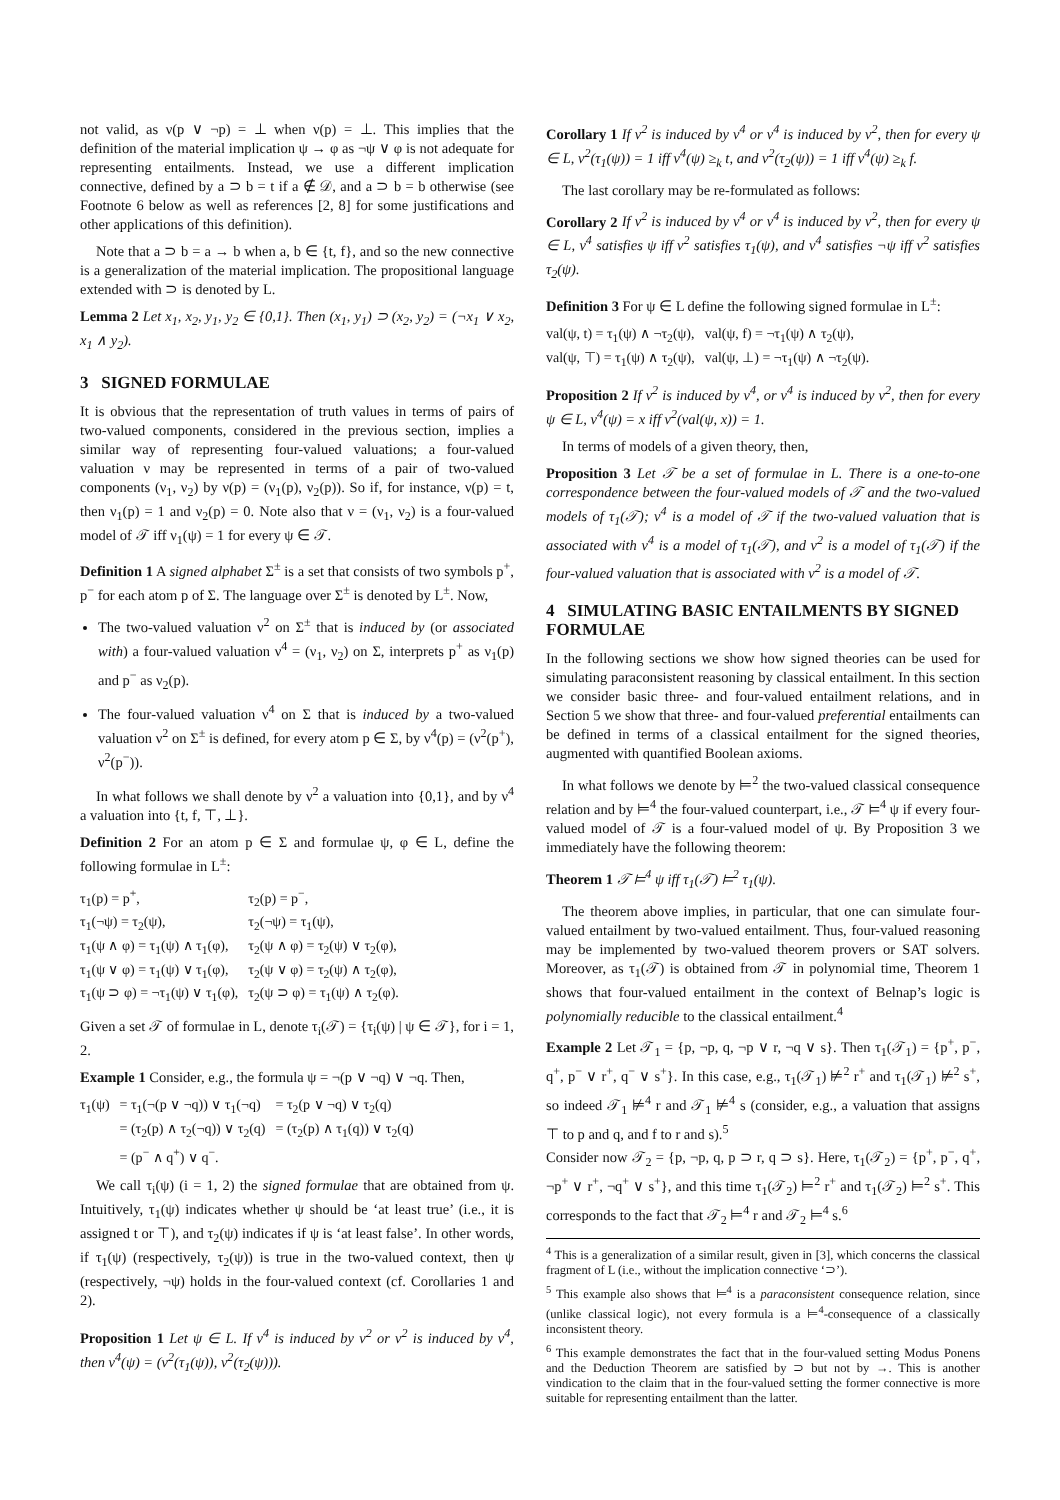not valid, as ν(p ∨ ¬p) = ⊥ when ν(p) = ⊥. This implies that the definition of the material implication ψ → φ as ¬ψ ∨ φ is not adequate for representing entailments. Instead, we use a different implication connective, defined by a ⊃ b = t if a ∉ 𝒟, and a ⊃ b = b otherwise (see Footnote 6 below as well as references [2, 8] for some justifications and other applications of this definition).
Note that a ⊃ b = a → b when a, b ∈ {t, f}, and so the new connective is a generalization of the material implication. The propositional language extended with ⊃ is denoted by L.
Lemma 2 Let x<sub>1</sub>, x<sub>2</sub>, y<sub>1</sub>, y<sub>2</sub> ∈ {0,1}. Then (x<sub>1</sub>, y<sub>1</sub>) ⊃ (x<sub>2</sub>, y<sub>2</sub>) = (¬x<sub>1</sub> ∨ x<sub>2</sub>, x<sub>1</sub> ∧ y<sub>2</sub>).
3 SIGNED FORMULAE
It is obvious that the representation of truth values in terms of pairs of two-valued components, considered in the previous section, implies a similar way of representing four-valued valuations; a four-valued valuation ν may be represented in terms of a pair of two-valued components (ν<sub>1</sub>, ν<sub>2</sub>) by ν(p) = (ν<sub>1</sub>(p), ν<sub>2</sub>(p)). So if, for instance, ν(p) = t, then ν<sub>1</sub>(p) = 1 and ν<sub>2</sub>(p) = 0. Note also that ν = (ν<sub>1</sub>, ν<sub>2</sub>) is a four-valued model of 𝒯 iff ν<sub>1</sub>(ψ) = 1 for every ψ ∈ 𝒯.
Definition 1 A signed alphabet Σ<sup>±</sup> is a set that consists of two symbols p<sup>+</sup>, p<sup>−</sup> for each atom p of Σ. The language over Σ<sup>±</sup> is denoted by L<sup>±</sup>. Now,
The two-valued valuation ν<sup>2</sup> on Σ<sup>±</sup> that is induced by (or associated with) a four-valued valuation ν<sup>4</sup> = (ν<sub>1</sub>, ν<sub>2</sub>) on Σ, interprets p<sup>+</sup> as ν<sub>1</sub>(p) and p<sup>−</sup> as ν<sub>2</sub>(p).
The four-valued valuation ν<sup>4</sup> on Σ that is induced by a two-valued valuation ν<sup>2</sup> on Σ<sup>±</sup> is defined, for every atom p ∈ Σ, by ν<sup>4</sup>(p) = (ν<sup>2</sup>(p<sup>+</sup>), ν<sup>2</sup>(p<sup>−</sup>)).
In what follows we shall denote by ν<sup>2</sup> a valuation into {0,1}, and by ν<sup>4</sup> a valuation into {t, f, ⊤, ⊥}.
Definition 2 For an atom p ∈ Σ and formulae ψ, φ ∈ L, define the following formulae in L<sup>±</sup>:
| τ<sub>1</sub>(p) = p<sup>+</sup>, | τ<sub>2</sub>(p) = p<sup>−</sup>, |
| τ<sub>1</sub>(¬ψ) = τ<sub>2</sub>(ψ), | τ<sub>2</sub>(¬ψ) = τ<sub>1</sub>(ψ), |
| τ<sub>1</sub>(ψ ∧ φ) = τ<sub>1</sub>(ψ) ∧ τ<sub>1</sub>(φ), | τ<sub>2</sub>(ψ ∧ φ) = τ<sub>2</sub>(ψ) ∨ τ<sub>2</sub>(φ), |
| τ<sub>1</sub>(ψ ∨ φ) = τ<sub>1</sub>(ψ) ∨ τ<sub>1</sub>(φ), | τ<sub>2</sub>(ψ ∨ φ) = τ<sub>2</sub>(ψ) ∧ τ<sub>2</sub>(φ), |
| τ<sub>1</sub>(ψ ⊃ φ) = ¬τ<sub>1</sub>(ψ) ∨ τ<sub>1</sub>(φ), | τ<sub>2</sub>(ψ ⊃ φ) = τ<sub>1</sub>(ψ) ∧ τ<sub>2</sub>(φ). |
Given a set 𝒯 of formulae in L, denote τ<sub>i</sub>(𝒯) = {τ<sub>i</sub>(ψ) | ψ ∈ 𝒯}, for i = 1, 2.
Example 1 Consider, e.g., the formula ψ = ¬(p ∨ ¬q) ∨ ¬q. Then,
| τ<sub>1</sub>(ψ) | = τ<sub>1</sub>(¬(p ∨ ¬q)) ∨ τ<sub>1</sub>(¬q) | = τ<sub>2</sub>(p ∨ ¬q) ∨ τ<sub>2</sub>(q) |
| | = (τ<sub>2</sub>(p) ∧ τ<sub>2</sub>(¬q)) ∨ τ<sub>2</sub>(q) | = (τ<sub>2</sub>(p) ∧ τ<sub>1</sub>(q)) ∨ τ<sub>2</sub>(q) |
| | = (p<sup>−</sup> ∧ q<sup>+</sup>) ∨ q<sup>−</sup>. | |
We call τ<sub>i</sub>(ψ) (i = 1, 2) the signed formulae that are obtained from ψ. Intuitively, τ<sub>1</sub>(ψ) indicates whether ψ should be ‘at least true’ (i.e., it is assigned t or ⊤), and τ<sub>2</sub>(ψ) indicates if ψ is ‘at least false’. In other words, if τ<sub>1</sub>(ψ) (respectively, τ<sub>2</sub>(ψ)) is true in the two-valued context, then ψ (respectively, ¬ψ) holds in the four-valued context (cf. Corollaries 1 and 2).
Proposition 1 Let ψ ∈ L. If ν<sup>4</sup> is induced by ν<sup>2</sup> or ν<sup>2</sup> is induced by ν<sup>4</sup>, then ν<sup>4</sup>(ψ) = (ν<sup>2</sup>(τ<sub>1</sub>(ψ)), ν<sup>2</sup>(τ<sub>2</sub>(ψ))).
Corollary 1 If ν<sup>2</sup> is induced by ν<sup>4</sup> or ν<sup>4</sup> is induced by ν<sup>2</sup>, then for every ψ ∈ L, ν<sup>2</sup>(τ<sub>1</sub>(ψ)) = 1 iff ν<sup>4</sup>(ψ) ≥<sub>k</sub> t, and ν<sup>2</sup>(τ<sub>2</sub>(ψ)) = 1 iff ν<sup>4</sup>(ψ) ≥<sub>k</sub> f.
The last corollary may be re-formulated as follows:
Corollary 2 If ν<sup>2</sup> is induced by ν<sup>4</sup> or ν<sup>4</sup> is induced by ν<sup>2</sup>, then for every ψ ∈ L, ν<sup>4</sup> satisfies ψ iff ν<sup>2</sup> satisfies τ<sub>1</sub>(ψ), and ν<sup>4</sup> satisfies ¬ψ iff ν<sup>2</sup> satisfies τ<sub>2</sub>(ψ).
Definition 3 For ψ ∈ L define the following signed formulae in L<sup>±</sup>:
| val(ψ, t) = τ<sub>1</sub>(ψ) ∧ ¬τ<sub>2</sub>(ψ), | val(ψ, f) = ¬τ<sub>1</sub>(ψ) ∧ τ<sub>2</sub>(ψ), |
| val(ψ, ⊤) = τ<sub>1</sub>(ψ) ∧ τ<sub>2</sub>(ψ), | val(ψ, ⊥) = ¬τ<sub>1</sub>(ψ) ∧ ¬τ<sub>2</sub>(ψ). |
Proposition 2 If ν<sup>2</sup> is induced by ν<sup>4</sup>, or ν<sup>4</sup> is induced by ν<sup>2</sup>, then for every ψ ∈ L, ν<sup>4</sup>(ψ) = x iff ν<sup>2</sup>(val(ψ, x)) = 1.
In terms of models of a given theory, then,
Proposition 3 Let 𝒯 be a set of formulae in L. There is a one-to-one correspondence between the four-valued models of 𝒯 and the two-valued models of τ<sub>1</sub>(𝒯); ν<sup>4</sup> is a model of 𝒯 if the two-valued valuation that is associated with ν<sup>4</sup> is a model of τ<sub>1</sub>(𝒯), and ν<sup>2</sup> is a model of τ<sub>1</sub>(𝒯) if the four-valued valuation that is associated with ν<sup>2</sup> is a model of 𝒯.
4 SIMULATING BASIC ENTAILMENTS BY SIGNED FORMULAE
In the following sections we show how signed theories can be used for simulating paraconsistent reasoning by classical entailment. In this section we consider basic three- and four-valued entailment relations, and in Section 5 we show that three- and four-valued preferential entailments can be defined in terms of a classical entailment for the signed theories, augmented with quantified Boolean axioms.
In what follows we denote by ⊨<sup>2</sup> the two-valued classical consequence relation and by ⊨<sup>4</sup> the four-valued counterpart, i.e., 𝒯 ⊨<sup>4</sup> ψ if every four-valued model of 𝒯 is a four-valued model of ψ. By Proposition 3 we immediately have the following theorem:
Theorem 1 𝒯 ⊨<sup>4</sup> ψ iff τ<sub>1</sub>(𝒯) ⊨<sup>2</sup> τ<sub>1</sub>(ψ).
The theorem above implies, in particular, that one can simulate four-valued entailment by two-valued entailment. Thus, four-valued reasoning may be implemented by two-valued theorem provers or SAT solvers. Moreover, as τ<sub>1</sub>(𝒯) is obtained from 𝒯 in polynomial time, Theorem 1 shows that four-valued entailment in the context of Belnap’s logic is polynomially reducible to the classical entailment.<sup>4</sup>
Example 2 Let 𝒯<sub>1</sub> = {p, ¬p, q, ¬p ∨ r, ¬q ∨ s}. Then τ<sub>1</sub>(𝒯<sub>1</sub>) = {p<sup>+</sup>, p<sup>−</sup>, q<sup>+</sup>, p<sup>−</sup> ∨ r<sup>+</sup>, q<sup>−</sup> ∨ s<sup>+</sup>}. In this case, e.g., τ<sub>1</sub>(𝒯<sub>1</sub>) ⊭<sup>2</sup> r<sup>+</sup> and τ<sub>1</sub>(𝒯<sub>1</sub>) ⊭<sup>2</sup> s<sup>+</sup>, so indeed 𝒯<sub>1</sub> ⊭<sup>4</sup> r and 𝒯<sub>1</sub> ⊭<sup>4</sup> s (consider, e.g., a valuation that assigns ⊤ to p and q, and f to r and s).<sup>5</sup>
Consider now 𝒯<sub>2</sub> = {p, ¬p, q, p ⊃ r, q ⊃ s}. Here, τ<sub>1</sub>(𝒯<sub>2</sub>) = {p<sup>+</sup>, p<sup>−</sup>, q<sup>+</sup>, ¬p<sup>+</sup> ∨ r<sup>+</sup>, ¬q<sup>+</sup> ∨ s<sup>+</sup>}, and this time τ<sub>1</sub>(𝒯<sub>2</sub>) ⊨<sup>2</sup> r<sup>+</sup> and τ<sub>1</sub>(𝒯<sub>2</sub>) ⊨<sup>2</sup> s<sup>+</sup>. This corresponds to the fact that 𝒯<sub>2</sub> ⊨<sup>4</sup> r and 𝒯<sub>2</sub> ⊨<sup>4</sup> s.<sup>6</sup>
<sup>4</sup> This is a generalization of a similar result, given in [3], which concerns the classical fragment of L (i.e., without the implication connective ‘⊃’).
<sup>5</sup> This example also shows that ⊨<sup>4</sup> is a paraconsistent consequence relation, since (unlike classical logic), not every formula is a ⊨<sup>4</sup>-consequence of a classically inconsistent theory.
<sup>6</sup> This example demonstrates the fact that in the four-valued setting Modus Ponens and the Deduction Theorem are satisfied by ⊃ but not by →. This is another vindication to the claim that in the four-valued setting the former connective is more suitable for representing entailment than the latter.